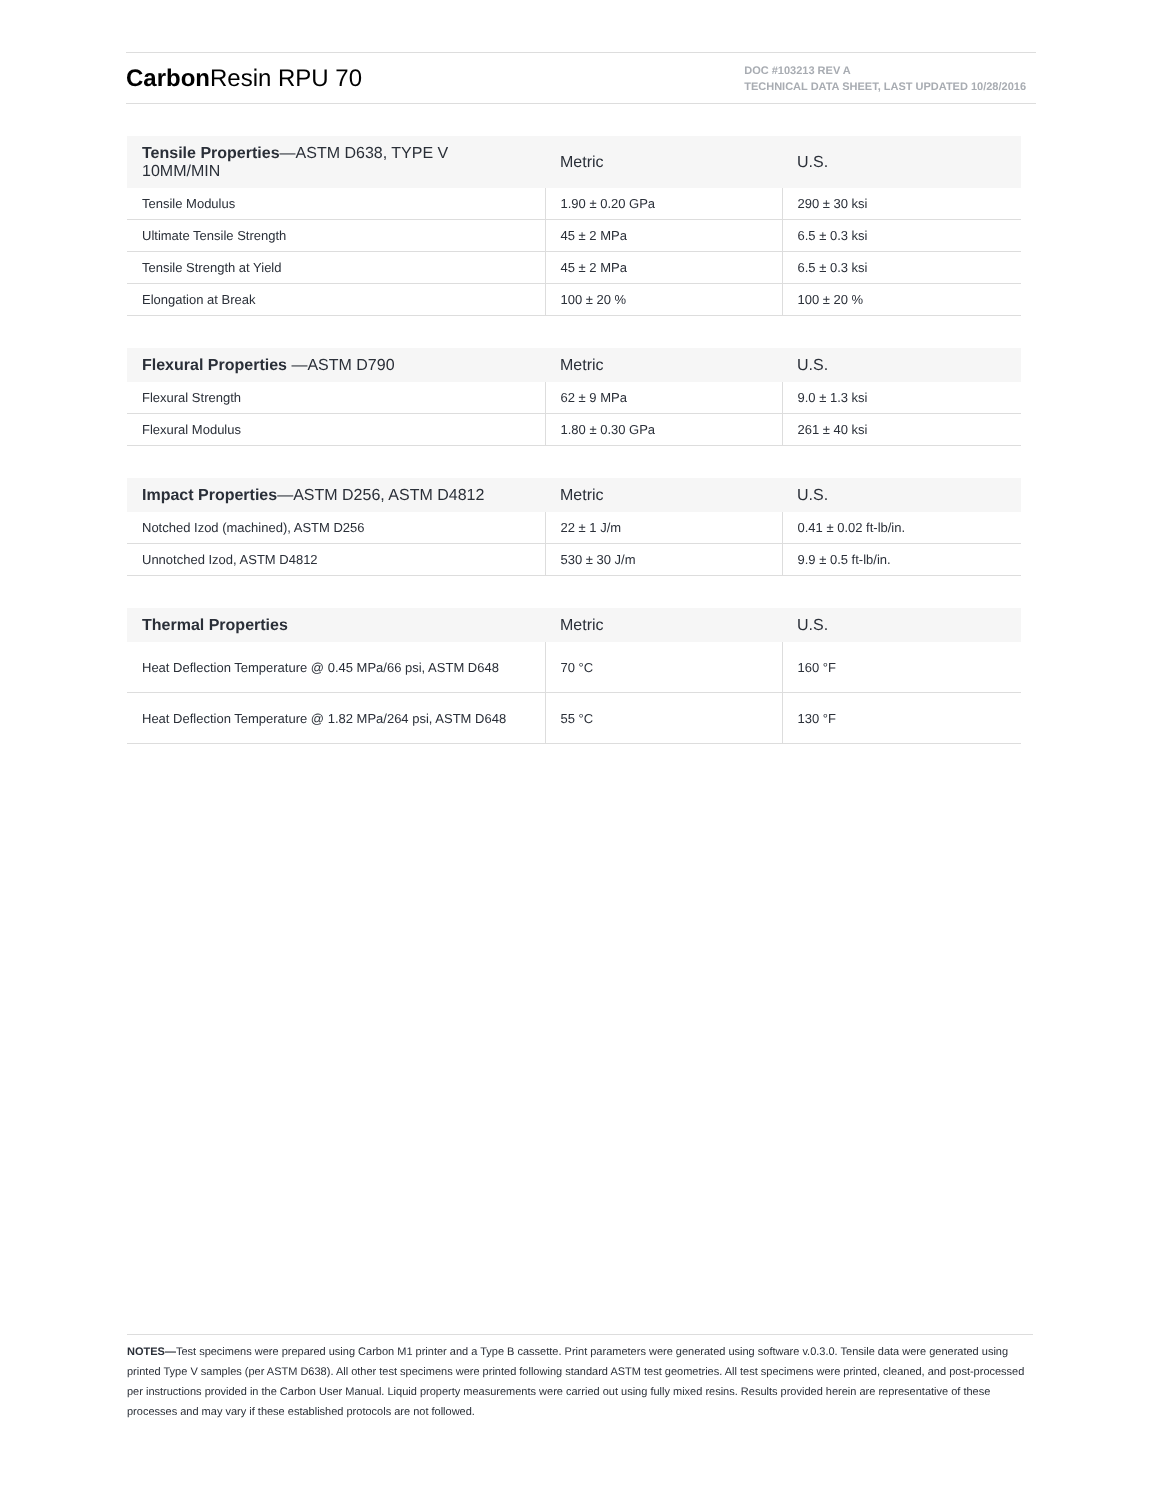Carbon Resin RPU 70
DOC #103213 REV A
TECHNICAL DATA SHEET, LAST UPDATED 10/28/2016
| Tensile Properties —ASTM D638, TYPE V 10MM/MIN | Metric | U.S. |
| --- | --- | --- |
| Tensile Modulus | 1.90 ± 0.20 GPa | 290 ± 30 ksi |
| Ultimate Tensile Strength | 45 ± 2 MPa | 6.5 ± 0.3 ksi |
| Tensile Strength at Yield | 45 ± 2 MPa | 6.5 ± 0.3 ksi |
| Elongation at Break | 100 ± 20 % | 100 ± 20 % |
| Flexural Properties —ASTM D790 | Metric | U.S. |
| --- | --- | --- |
| Flexural Strength | 62 ± 9 MPa | 9.0 ± 1.3 ksi |
| Flexural Modulus | 1.80 ± 0.30 GPa | 261 ± 40 ksi |
| Impact Properties —ASTM D256, ASTM D4812 | Metric | U.S. |
| --- | --- | --- |
| Notched Izod (machined), ASTM D256 | 22 ± 1 J/m | 0.41 ± 0.02 ft-lb/in. |
| Unnotched Izod, ASTM D4812 | 530 ± 30 J/m | 9.9 ± 0.5 ft-lb/in. |
| Thermal Properties | Metric | U.S. |
| --- | --- | --- |
| Heat Deflection Temperature @ 0.45 MPa/66 psi, ASTM D648 | 70 °C | 160 °F |
| Heat Deflection Temperature @ 1.82 MPa/264 psi, ASTM D648 | 55 °C | 130 °F |
NOTES—Test specimens were prepared using Carbon M1 printer and a Type B cassette. Print parameters were generated using software v.0.3.0. Tensile data were generated using printed Type V samples (per ASTM D638). All other test specimens were printed following standard ASTM test geometries. All test specimens were printed, cleaned, and post-processed per instructions provided in the Carbon User Manual. Liquid property measurements were carried out using fully mixed resins. Results provided herein are representative of these processes and may vary if these established protocols are not followed.